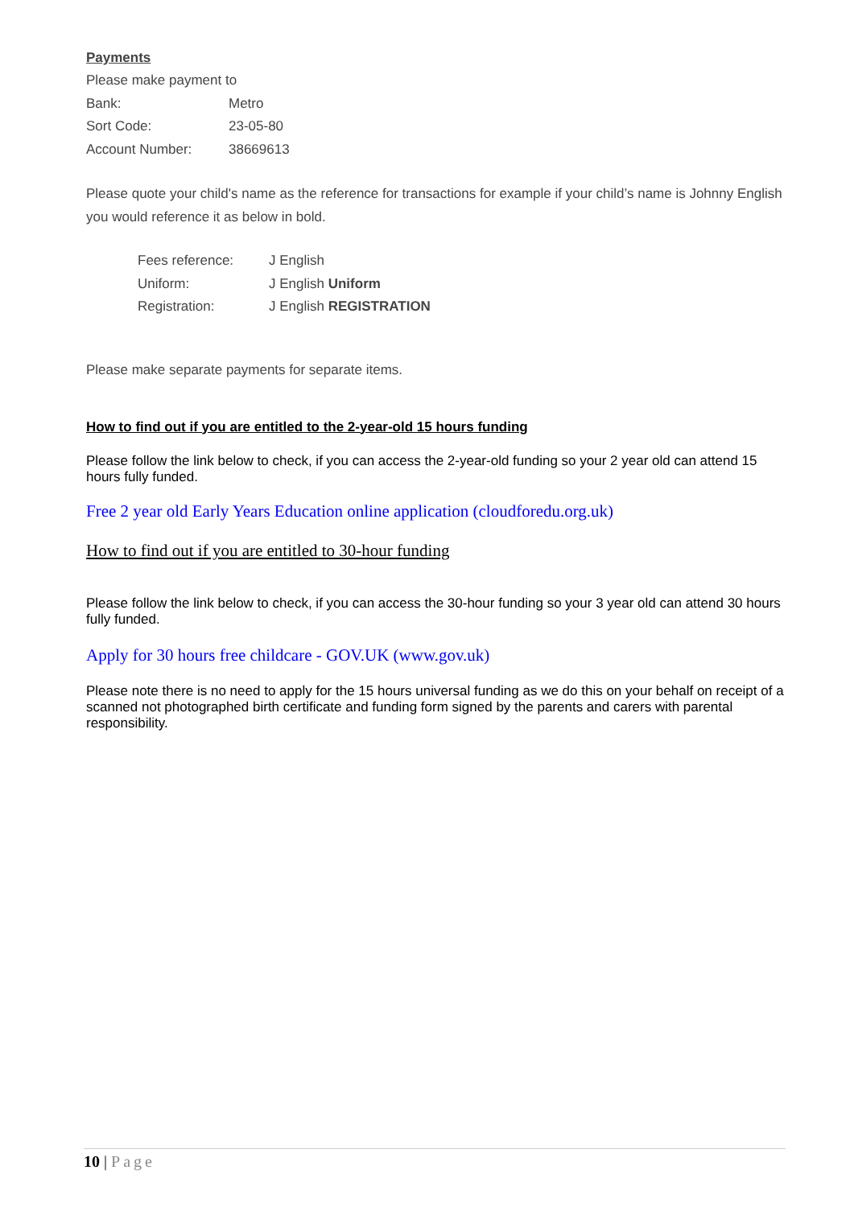Payments
| Please make payment to | |
| Bank: | Metro |
| Sort Code: | 23-05-80 |
| Account Number: | 38669613 |
Please quote your child's name as the reference for transactions for example if your child’s name is Johnny English you would reference it as below in bold.
| Fees reference: | J English |
| Uniform: | J English Uniform |
| Registration: | J English REGISTRATION |
Please make separate payments for separate items.
How to find out if you are entitled to the 2-year-old 15 hours funding
Please follow the link below to check, if you can access the 2-year-old funding so your 2 year old can attend 15 hours fully funded.
Free 2 year old Early Years Education online application (cloudforedu.org.uk)
How to find out if you are entitled to 30-hour funding
Please follow the link below to check, if you can access the 30-hour funding so your 3 year old can attend 30 hours fully funded.
Apply for 30 hours free childcare - GOV.UK (www.gov.uk)
Please note there is no need to apply for the 15 hours universal funding as we do this on your behalf on receipt of a scanned not photographed birth certificate and funding form signed by the parents and carers with parental responsibility.
10 | Page